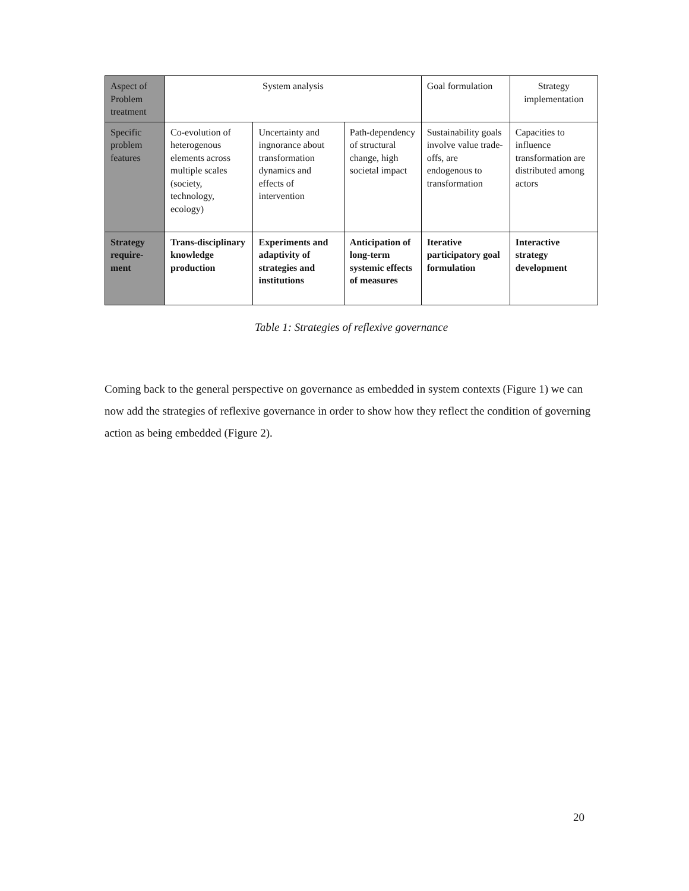| Aspect of Problem treatment | System analysis | | | Goal formulation | Strategy implementation |
| Specific problem features | Co-evolution of heterogenous elements across multiple scales (society, technology, ecology) | Uncertainty and ingnorance about transformation dynamics and effects of intervention | Path-dependency of structural change, high societal impact | Sustainability goals involve value trade-offs, are endogenous to transformation | Capacities to influence transformation are distributed among actors |
| Strategy require-ment | Trans-disciplinary knowledge production | Experiments and adaptivity of strategies and institutions | Anticipation of long-term systemic effects of measures | Iterative participatory goal formulation | Interactive strategy development |
Table 1: Strategies of reflexive governance
Coming back to the general perspective on governance as embedded in system contexts (Figure 1) we can now add the strategies of reflexive governance in order to show how they reflect the condition of governing action as being embedded (Figure 2).
20